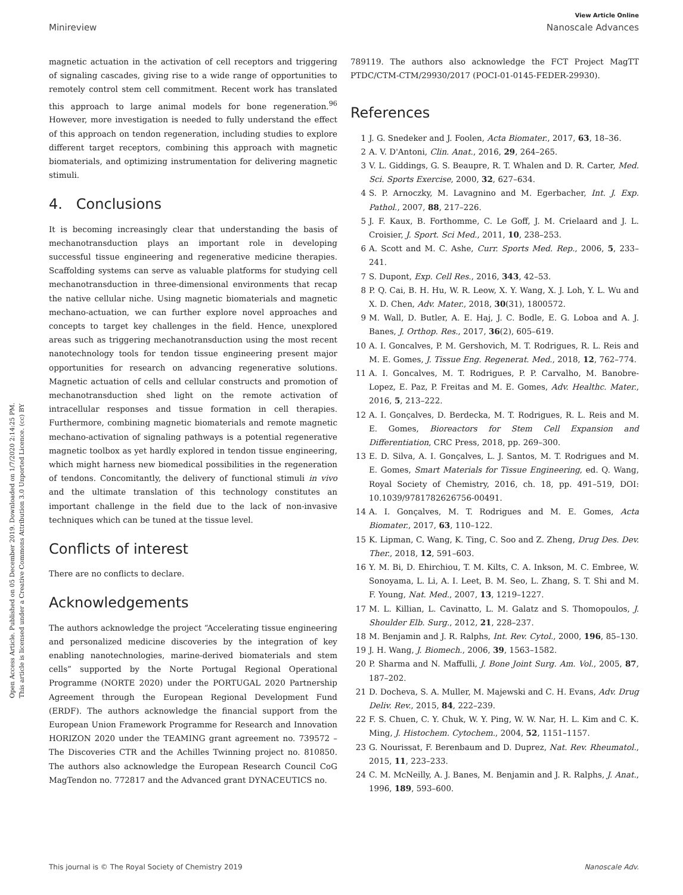View Article Online
Minireview Nanoscale Advances
Open Access Article. Published on 05 December 2019. Downloaded on 1/7/2020 2:14:25 PM.
This article is licensed under a Creative Commons Attribution 3.0 Unported Licence. (cc) BY
magnetic actuation in the activation of cell receptors and triggering of signaling cascades, giving rise to a wide range of opportunities to remotely control stem cell commitment. Recent work has translated this approach to large animal models for bone regeneration.<sup>96</sup> However, more investigation is needed to fully understand the effect of this approach on tendon regeneration, including studies to explore different target receptors, combining this approach with magnetic biomaterials, and optimizing instrumentation for delivering magnetic stimuli.
4. Conclusions
It is becoming increasingly clear that understanding the basis of mechanotransduction plays an important role in developing successful tissue engineering and regenerative medicine therapies. Scaffolding systems can serve as valuable platforms for studying cell mechanotransduction in three-dimensional environments that recap the native cellular niche. Using magnetic biomaterials and magnetic mechano-actuation, we can further explore novel approaches and concepts to target key challenges in the field. Hence, unexplored areas such as triggering mechanotransduction using the most recent nanotechnology tools for tendon tissue engineering present major opportunities for research on advancing regenerative solutions. Magnetic actuation of cells and cellular constructs and promotion of mechanotransduction shed light on the remote activation of intracellular responses and tissue formation in cell therapies. Furthermore, combining magnetic biomaterials and remote magnetic mechano-activation of signaling pathways is a potential regenerative magnetic toolbox as yet hardly explored in tendon tissue engineering, which might harness new biomedical possibilities in the regeneration of tendons. Concomitantly, the delivery of functional stimuli in vivo and the ultimate translation of this technology constitutes an important challenge in the field due to the lack of non-invasive techniques which can be tuned at the tissue level.
Conflicts of interest
There are no conflicts to declare.
Acknowledgements
The authors acknowledge the project “Accelerating tissue engineering and personalized medicine discoveries by the integration of key enabling nanotechnologies, marine-derived biomaterials and stem cells” supported by the Norte Portugal Regional Operational Programme (NORTE 2020) under the PORTUGAL 2020 Partnership Agreement through the European Regional Development Fund (ERDF). The authors acknowledge the financial support from the European Union Framework Programme for Research and Innovation HORIZON 2020 under the TEAMING grant agreement no. 739572 – The Discoveries CTR and the Achilles Twinning project no. 810850. The authors also acknowledge the European Research Council CoG MagTendon no. 772817 and the Advanced grant DYNACEUTICS no.
789119. The authors also acknowledge the FCT Project MagTT PTDC/CTM-CTM/29930/2017 (POCI-01-0145-FEDER-29930).
References
1 J. G. Snedeker and J. Foolen, Acta Biomater., 2017, 63, 18–36.
2 A. V. D'Antoni, Clin. Anat., 2016, 29, 264–265.
3 V. L. Giddings, G. S. Beaupre, R. T. Whalen and D. R. Carter, Med. Sci. Sports Exercise, 2000, 32, 627–634.
4 S. P. Arnoczky, M. Lavagnino and M. Egerbacher, Int. J. Exp. Pathol., 2007, 88, 217–226.
5 J. F. Kaux, B. Forthomme, C. Le Goff, J. M. Crielaard and J. L. Croisier, J. Sport. Sci Med., 2011, 10, 238–253.
6 A. Scott and M. C. Ashe, Curr. Sports Med. Rep., 2006, 5, 233–241.
7 S. Dupont, Exp. Cell Res., 2016, 343, 42–53.
8 P. Q. Cai, B. H. Hu, W. R. Leow, X. Y. Wang, X. J. Loh, Y. L. Wu and X. D. Chen, Adv. Mater., 2018, 30(31), 1800572.
9 M. Wall, D. Butler, A. E. Haj, J. C. Bodle, E. G. Loboa and A. J. Banes, J. Orthop. Res., 2017, 36(2), 605–619.
10 A. I. Goncalves, P. M. Gershovich, M. T. Rodrigues, R. L. Reis and M. E. Gomes, J. Tissue Eng. Regenerat. Med., 2018, 12, 762–774.
11 A. I. Goncalves, M. T. Rodrigues, P. P. Carvalho, M. Banobre-Lopez, E. Paz, P. Freitas and M. E. Gomes, Adv. Healthc. Mater., 2016, 5, 213–222.
12 A. I. Gonçalves, D. Berdecka, M. T. Rodrigues, R. L. Reis and M. E. Gomes, Bioreactors for Stem Cell Expansion and Differentiation, CRC Press, 2018, pp. 269–300.
13 E. D. Silva, A. I. Gonçalves, L. J. Santos, M. T. Rodrigues and M. E. Gomes, Smart Materials for Tissue Engineering, ed. Q. Wang, Royal Society of Chemistry, 2016, ch. 18, pp. 491–519, DOI: 10.1039/9781782626756-00491.
14 A. I. Gonçalves, M. T. Rodrigues and M. E. Gomes, Acta Biomater., 2017, 63, 110–122.
15 K. Lipman, C. Wang, K. Ting, C. Soo and Z. Zheng, Drug Des. Dev. Ther., 2018, 12, 591–603.
16 Y. M. Bi, D. Ehirchiou, T. M. Kilts, C. A. Inkson, M. C. Embree, W. Sonoyama, L. Li, A. I. Leet, B. M. Seo, L. Zhang, S. T. Shi and M. F. Young, Nat. Med., 2007, 13, 1219–1227.
17 M. L. Killian, L. Cavinatto, L. M. Galatz and S. Thomopoulos, J. Shoulder Elb. Surg., 2012, 21, 228–237.
18 M. Benjamin and J. R. Ralphs, Int. Rev. Cytol., 2000, 196, 85–130.
19 J. H. Wang, J. Biomech., 2006, 39, 1563–1582.
20 P. Sharma and N. Maffulli, J. Bone Joint Surg. Am. Vol., 2005, 87, 187–202.
21 D. Docheva, S. A. Muller, M. Majewski and C. H. Evans, Adv. Drug Deliv. Rev., 2015, 84, 222–239.
22 F. S. Chuen, C. Y. Chuk, W. Y. Ping, W. W. Nar, H. L. Kim and C. K. Ming, J. Histochem. Cytochem., 2004, 52, 1151–1157.
23 G. Nourissat, F. Berenbaum and D. Duprez, Nat. Rev. Rheumatol., 2015, 11, 223–233.
24 C. M. McNeilly, A. J. Banes, M. Benjamin and J. R. Ralphs, J. Anat., 1996, 189, 593–600.
This journal is © The Royal Society of Chemistry 2019 Nanoscale Adv.